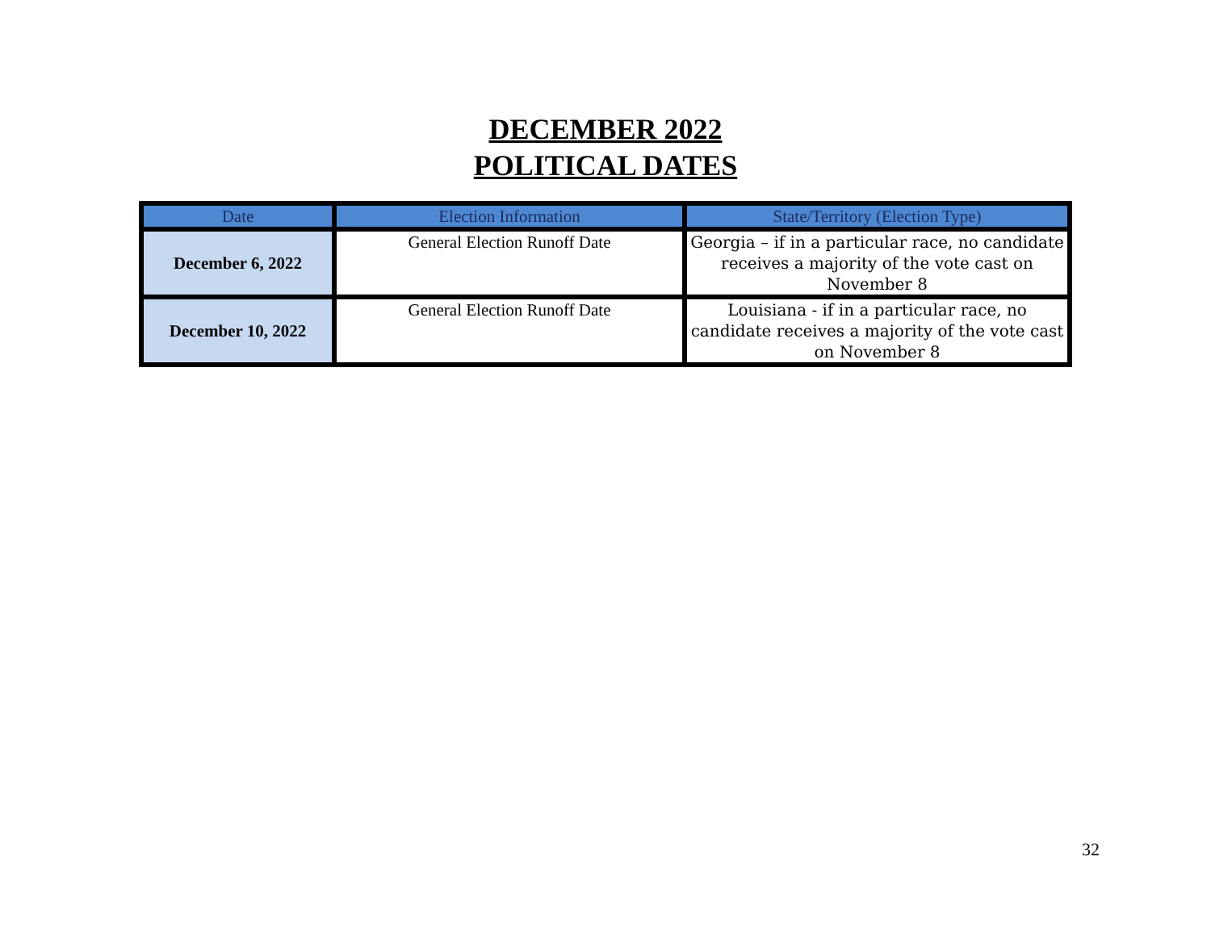DECEMBER 2022
POLITICAL DATES
| Date | Election Information | State/Territory (Election Type) |
| --- | --- | --- |
| December 6, 2022 | General Election Runoff Date | Georgia – if in a particular race, no candidate receives a majority of the vote cast on November 8 |
| December 10, 2022 | General Election Runoff Date | Louisiana - if in a particular race, no candidate receives a majority of the vote cast on November 8 |
32